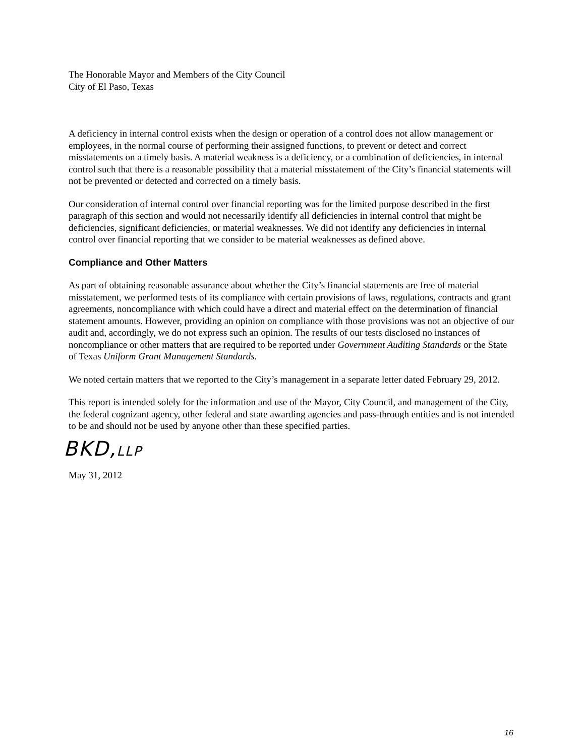The Honorable Mayor and Members of the City Council
City of El Paso, Texas
A deficiency in internal control exists when the design or operation of a control does not allow management or employees, in the normal course of performing their assigned functions, to prevent or detect and correct misstatements on a timely basis. A material weakness is a deficiency, or a combination of deficiencies, in internal control such that there is a reasonable possibility that a material misstatement of the City’s financial statements will not be prevented or detected and corrected on a timely basis.
Our consideration of internal control over financial reporting was for the limited purpose described in the first paragraph of this section and would not necessarily identify all deficiencies in internal control that might be deficiencies, significant deficiencies, or material weaknesses. We did not identify any deficiencies in internal control over financial reporting that we consider to be material weaknesses as defined above.
Compliance and Other Matters
As part of obtaining reasonable assurance about whether the City’s financial statements are free of material misstatement, we performed tests of its compliance with certain provisions of laws, regulations, contracts and grant agreements, noncompliance with which could have a direct and material effect on the determination of financial statement amounts. However, providing an opinion on compliance with those provisions was not an objective of our audit and, accordingly, we do not express such an opinion. The results of our tests disclosed no instances of noncompliance or other matters that are required to be reported under Government Auditing Standards or the State of Texas Uniform Grant Management Standards.
We noted certain matters that we reported to the City’s management in a separate letter dated February 29, 2012.
This report is intended solely for the information and use of the Mayor, City Council, and management of the City, the federal cognizant agency, other federal and state awarding agencies and pass-through entities and is not intended to be and should not be used by anyone other than these specified parties.
BKD,LLP
May 31, 2012
16